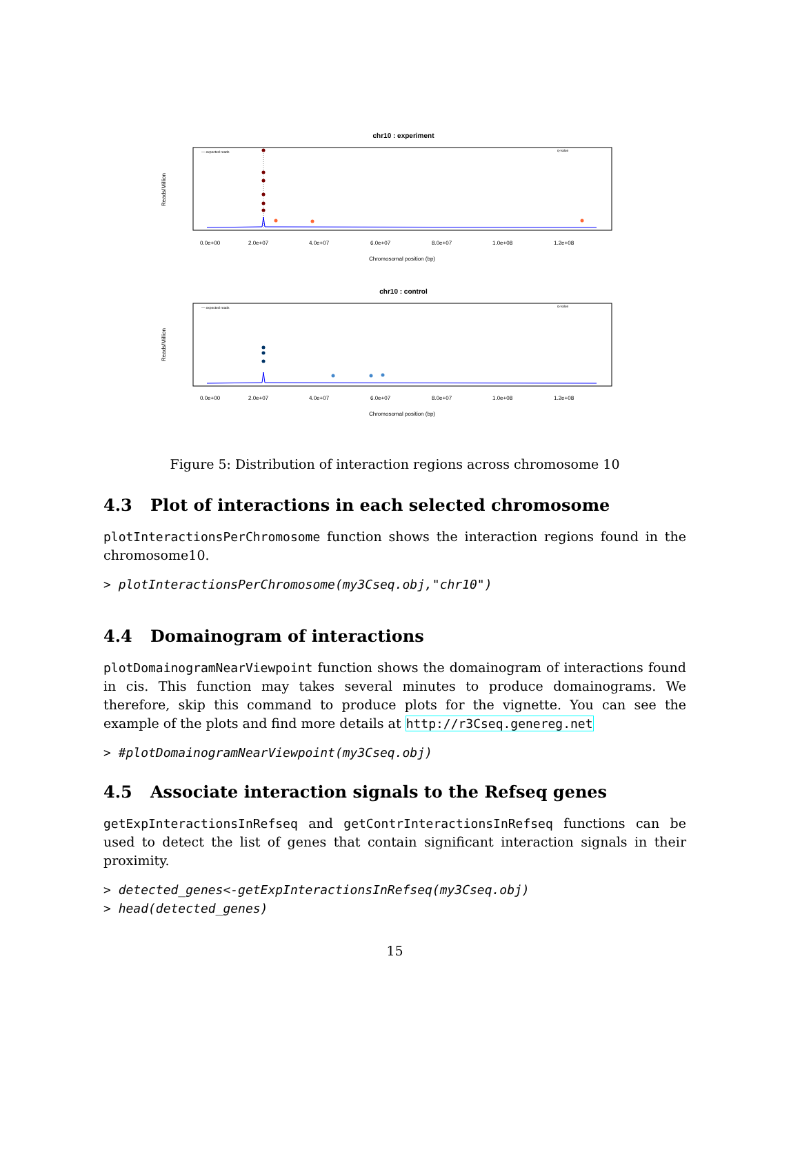chr10 : experiment
Reads/Million
— expected reads
q-value
0.0e+00
2.0e+07
4.0e+07
6.0e+07
8.0e+07
1.0e+08
1.2e+08
Chromosomal position (bp)
chr10 : control
Reads/Million
— expected reads
q-value
0.0e+00
2.0e+07
4.0e+07
6.0e+07
8.0e+07
1.0e+08
1.2e+08
Chromosomal position (bp)
Figure 5: Distribution of interaction regions across chromosome 10
4.3 Plot of interactions in each selected chromosome
plotInteractionsPerChromosome function shows the interaction regions found in the chromosome10.
> plotInteractionsPerChromosome(my3Cseq.obj,"chr10")
4.4 Domainogram of interactions
plotDomainogramNearViewpoint function shows the domainogram of interactions found in cis. This function may takes several minutes to produce domainograms. We therefore, skip this command to produce plots for the vignette. You can see the example of the plots and find more details at http://r3Cseq.genereg.net
> #plotDomainogramNearViewpoint(my3Cseq.obj)
4.5 Associate interaction signals to the Refseq genes
getExpInteractionsInRefseq and getContrInteractionsInRefseq functions can be used to detect the list of genes that contain significant interaction signals in their proximity.
> detected_genes<-getExpInteractionsInRefseq(my3Cseq.obj)
> head(detected_genes)
15